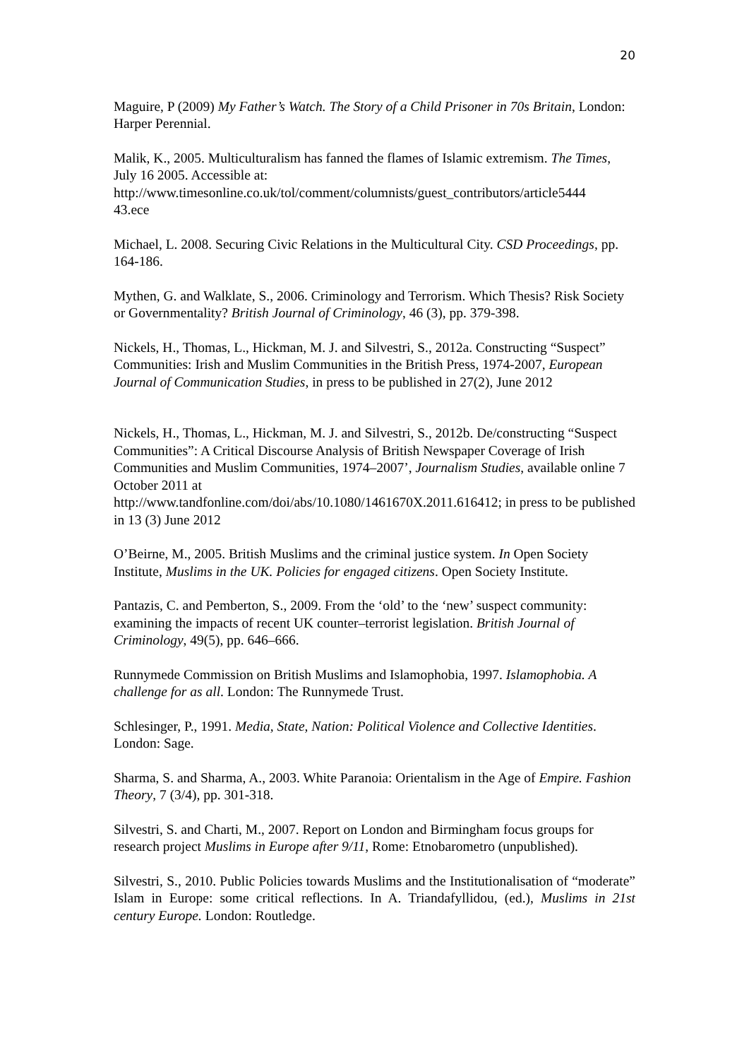20
Maguire, P (2009) My Father’s Watch. The Story of a Child Prisoner in 70s Britain, London: Harper Perennial.
Malik, K., 2005. Multiculturalism has fanned the flames of Islamic extremism. The Times, July 16 2005. Accessible at:
http://www.timesonline.co.uk/tol/comment/columnists/guest_contributors/article5444
43.ece
Michael, L. 2008. Securing Civic Relations in the Multicultural City. CSD Proceedings, pp. 164-186.
Mythen, G. and Walklate, S., 2006. Criminology and Terrorism. Which Thesis? Risk Society or Governmentality? British Journal of Criminology, 46 (3), pp. 379-398.
Nickels, H., Thomas, L., Hickman, M. J. and Silvestri, S., 2012a. Constructing “Suspect” Communities: Irish and Muslim Communities in the British Press, 1974-2007, European Journal of Communication Studies, in press to be published in 27(2), June 2012
Nickels, H., Thomas, L., Hickman, M. J. and Silvestri, S., 2012b. De/constructing “Suspect Communities”: A Critical Discourse Analysis of British Newspaper Coverage of Irish Communities and Muslim Communities, 1974–2007’, Journalism Studies, available online 7 October 2011 at
http://www.tandfonline.com/doi/abs/10.1080/1461670X.2011.616412; in press to be published in 13 (3) June 2012
O’Beirne, M., 2005. British Muslims and the criminal justice system. In Open Society Institute, Muslims in the UK. Policies for engaged citizens. Open Society Institute.
Pantazis, C. and Pemberton, S., 2009. From the ‘old’ to the ‘new’ suspect community: examining the impacts of recent UK counter–terrorist legislation. British Journal of Criminology, 49(5), pp. 646–666.
Runnymede Commission on British Muslims and Islamophobia, 1997. Islamophobia. A challenge for as all. London: The Runnymede Trust.
Schlesinger, P., 1991. Media, State, Nation: Political Violence and Collective Identities. London: Sage.
Sharma, S. and Sharma, A., 2003. White Paranoia: Orientalism in the Age of Empire. Fashion Theory, 7 (3/4), pp. 301-318.
Silvestri, S. and Charti, M., 2007. Report on London and Birmingham focus groups for research project Muslims in Europe after 9/11, Rome: Etnobarometro (unpublished).
Silvestri, S., 2010. Public Policies towards Muslims and the Institutionalisation of “moderate” Islam in Europe: some critical reflections. In A. Triandafyllidou, (ed.), Muslims in 21st century Europe. London: Routledge.